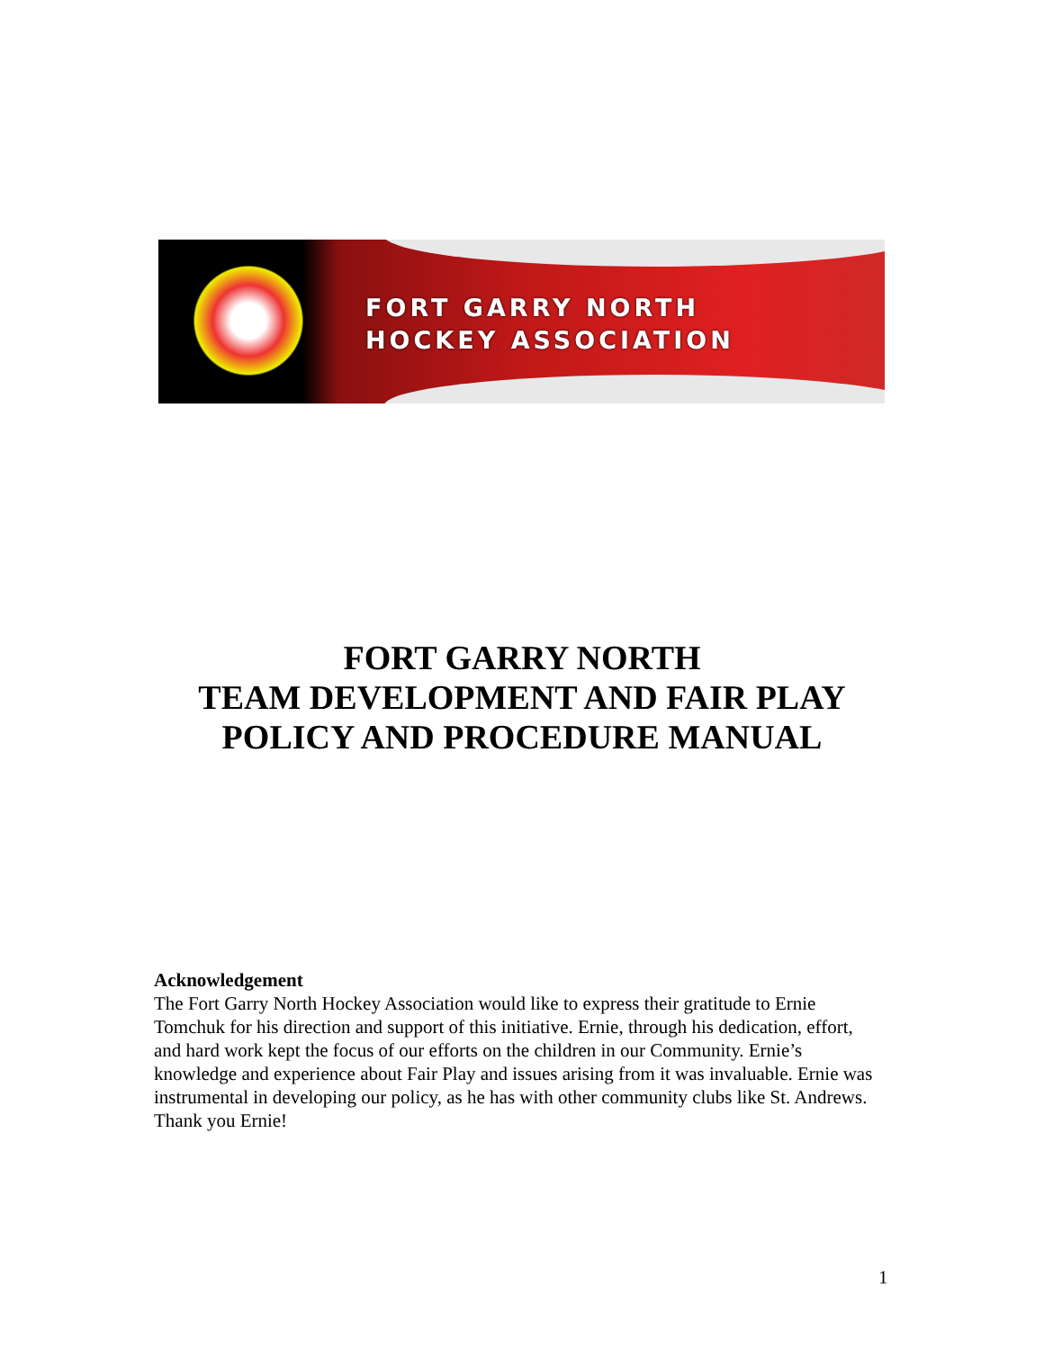FORT GARRY NORTH
HOCKEY ASSOCIATION
FORT GARRY NORTH
TEAM DEVELOPMENT AND FAIR PLAY
POLICY AND PROCEDURE MANUAL
Acknowledgement
The Fort Garry North Hockey Association would like to express their gratitude to Ernie Tomchuk for his direction and support of this initiative. Ernie, through his dedication, effort, and hard work kept the focus of our efforts on the children in our Community. Ernie’s knowledge and experience about Fair Play and issues arising from it was invaluable. Ernie was instrumental in developing our policy, as he has with other community clubs like St. Andrews. Thank you Ernie!
1